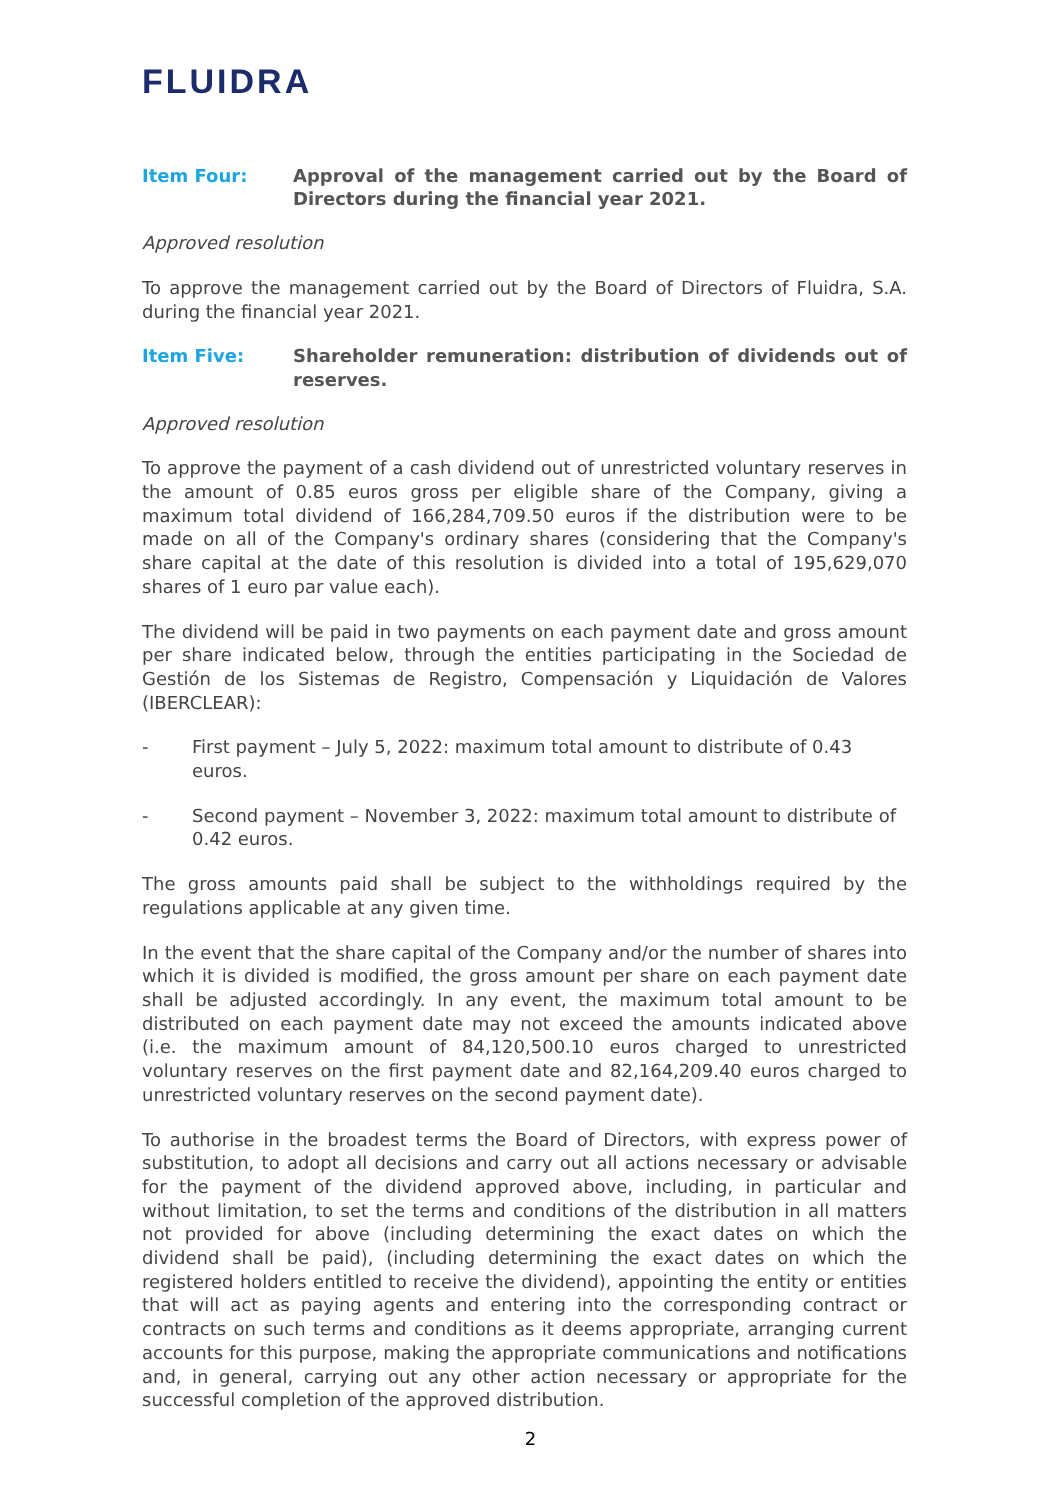FLUIDRA
Item Four: Approval of the management carried out by the Board of Directors during the financial year 2021.
Approved resolution
To approve the management carried out by the Board of Directors of Fluidra, S.A. during the financial year 2021.
Item Five: Shareholder remuneration: distribution of dividends out of reserves.
Approved resolution
To approve the payment of a cash dividend out of unrestricted voluntary reserves in the amount of 0.85 euros gross per eligible share of the Company, giving a maximum total dividend of 166,284,709.50 euros if the distribution were to be made on all of the Company's ordinary shares (considering that the Company's share capital at the date of this resolution is divided into a total of 195,629,070 shares of 1 euro par value each).
The dividend will be paid in two payments on each payment date and gross amount per share indicated below, through the entities participating in the Sociedad de Gestión de los Sistemas de Registro, Compensación y Liquidación de Valores (IBERCLEAR):
- First payment – July 5, 2022: maximum total amount to distribute of 0.43 euros.
- Second payment – November 3, 2022: maximum total amount to distribute of 0.42 euros.
The gross amounts paid shall be subject to the withholdings required by the regulations applicable at any given time.
In the event that the share capital of the Company and/or the number of shares into which it is divided is modified, the gross amount per share on each payment date shall be adjusted accordingly. In any event, the maximum total amount to be distributed on each payment date may not exceed the amounts indicated above (i.e. the maximum amount of 84,120,500.10 euros charged to unrestricted voluntary reserves on the first payment date and 82,164,209.40 euros charged to unrestricted voluntary reserves on the second payment date).
To authorise in the broadest terms the Board of Directors, with express power of substitution, to adopt all decisions and carry out all actions necessary or advisable for the payment of the dividend approved above, including, in particular and without limitation, to set the terms and conditions of the distribution in all matters not provided for above (including determining the exact dates on which the dividend shall be paid), (including determining the exact dates on which the registered holders entitled to receive the dividend), appointing the entity or entities that will act as paying agents and entering into the corresponding contract or contracts on such terms and conditions as it deems appropriate, arranging current accounts for this purpose, making the appropriate communications and notifications and, in general, carrying out any other action necessary or appropriate for the successful completion of the approved distribution.
2